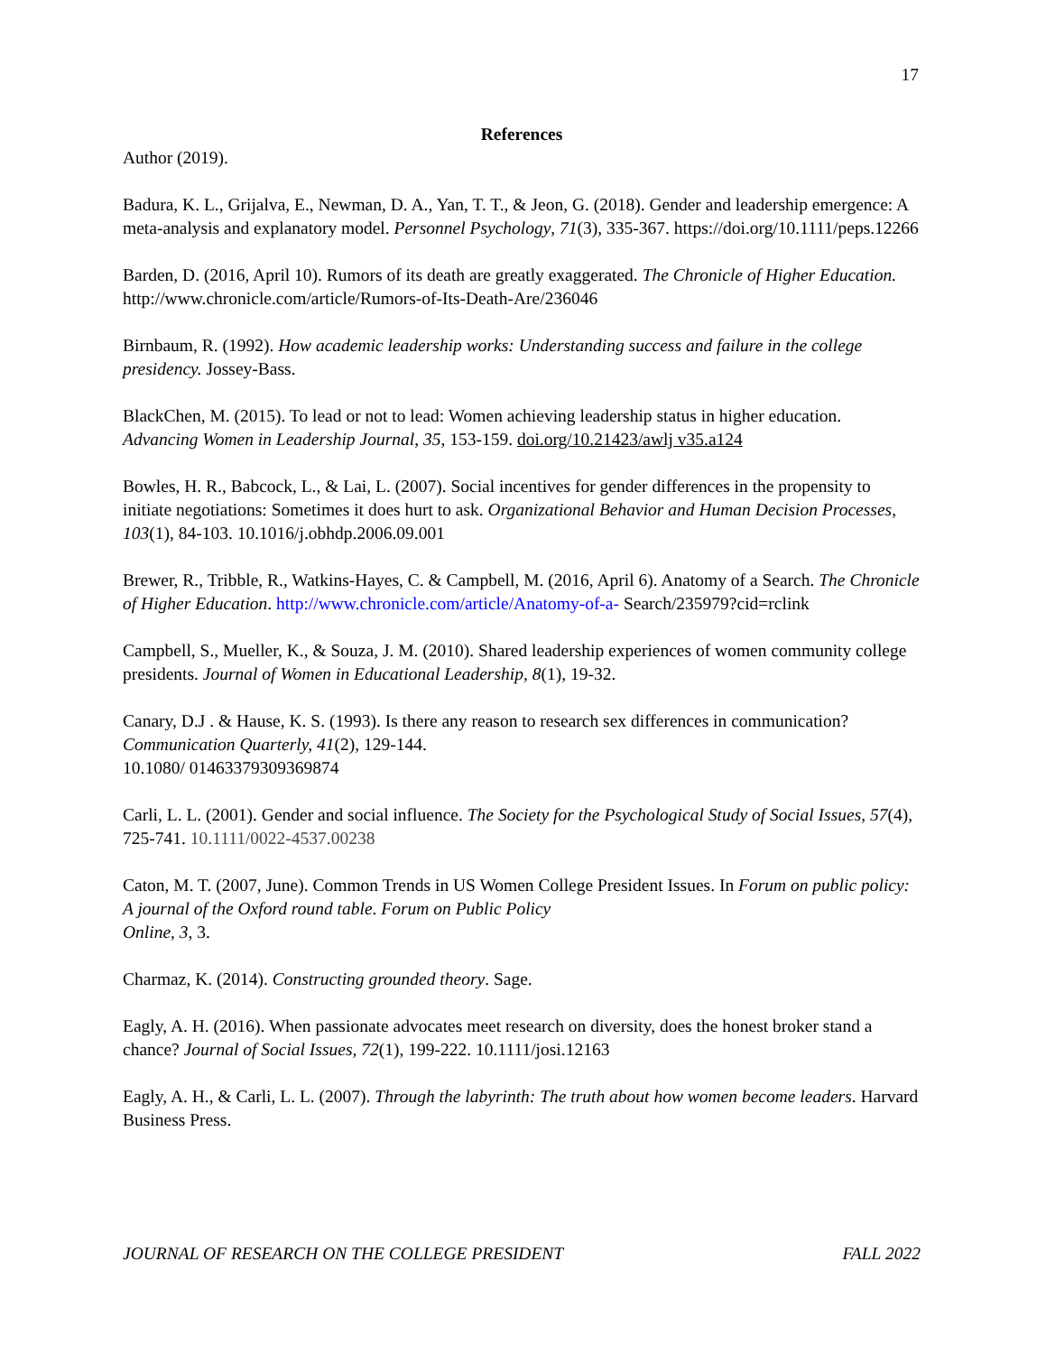17
References
Author (2019).
Badura, K. L., Grijalva, E., Newman, D. A., Yan, T. T., & Jeon, G. (2018). Gender and leadership emergence: A meta-analysis and explanatory model. Personnel Psychology, 71(3), 335-367. https://doi.org/10.1111/peps.12266
Barden, D. (2016, April 10). Rumors of its death are greatly exaggerated. The Chronicle of Higher Education. http://www.chronicle.com/article/Rumors-of-Its-Death-Are/236046
Birnbaum, R. (1992). How academic leadership works: Understanding success and failure in the college presidency. Jossey-Bass.
BlackChen, M. (2015). To lead or not to lead: Women achieving leadership status in higher education. Advancing Women in Leadership Journal, 35, 153-159. doi.org/10.21423/awlj v35.a124
Bowles, H. R., Babcock, L., & Lai, L. (2007). Social incentives for gender differences in the propensity to initiate negotiations: Sometimes it does hurt to ask. Organizational Behavior and Human Decision Processes, 103(1), 84-103. 10.1016/j.obhdp.2006.09.001
Brewer, R., Tribble, R., Watkins-Hayes, C. & Campbell, M. (2016, April 6). Anatomy of a Search. The Chronicle of Higher Education. http://www.chronicle.com/article/Anatomy-of-a- Search/235979?cid=rclink
Campbell, S., Mueller, K., & Souza, J. M. (2010). Shared leadership experiences of women community college presidents. Journal of Women in Educational Leadership, 8(1), 19-32.
Canary, D.J . & Hause, K. S. (1993). Is there any reason to research sex differences in communication? Communication Quarterly, 41(2), 129-144.
10.1080/ 01463379309369874
Carli, L. L. (2001). Gender and social influence. The Society for the Psychological Study of Social Issues, 57(4), 725-741. 10.1111/0022-4537.00238
Caton, M. T. (2007, June). Common Trends in US Women College President Issues. In Forum on public policy: A journal of the Oxford round table. Forum on Public Policy
Online, 3, 3.
Charmaz, K. (2014). Constructing grounded theory. Sage.
Eagly, A. H. (2016). When passionate advocates meet research on diversity, does the honest broker stand a chance? Journal of Social Issues, 72(1), 199-222. 10.1111/josi.12163
Eagly, A. H., & Carli, L. L. (2007). Through the labyrinth: The truth about how women become leaders. Harvard Business Press.
JOURNAL OF RESEARCH ON THE COLLEGE PRESIDENT FALL 2022